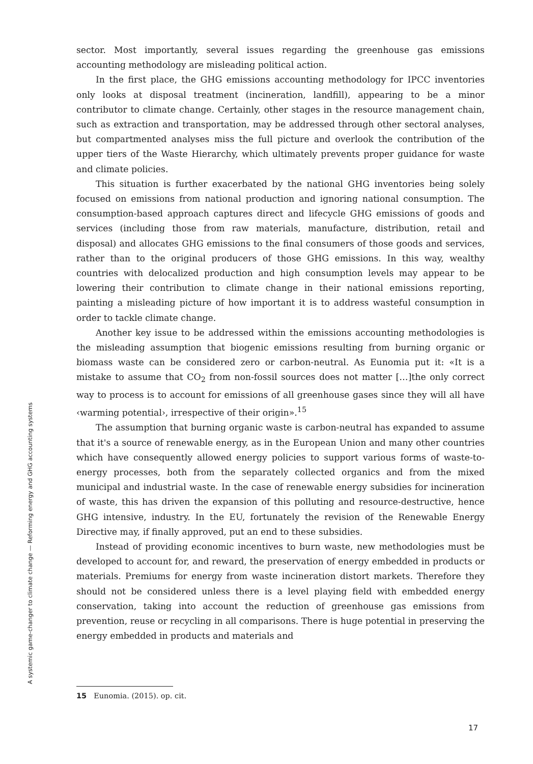sector. Most importantly, several issues regarding the greenhouse gas emissions accounting methodology are misleading political action.
In the first place, the GHG emissions accounting methodology for IPCC inventories only looks at disposal treatment (incineration, landfill), appearing to be a minor contributor to climate change. Certainly, other stages in the resource management chain, such as extraction and transportation, may be addressed through other sectoral analyses, but compartmented analyses miss the full picture and overlook the contribution of the upper tiers of the Waste Hierarchy, which ultimately prevents proper guidance for waste and climate policies.
This situation is further exacerbated by the national GHG inventories being solely focused on emissions from national production and ignoring national consumption. The consumption-based approach captures direct and lifecycle GHG emissions of goods and services (including those from raw materials, manufacture, distribution, retail and disposal) and allocates GHG emissions to the final consumers of those goods and services, rather than to the original producers of those GHG emissions. In this way, wealthy countries with delocalized production and high consumption levels may appear to be lowering their contribution to climate change in their national emissions reporting, painting a misleading picture of how important it is to address wasteful consumption in order to tackle climate change.
Another key issue to be addressed within the emissions accounting methodologies is the misleading assumption that biogenic emissions resulting from burning organic or biomass waste can be considered zero or carbon-neutral. As Eunomia put it: «It is a mistake to assume that CO<sub>2</sub> from non-fossil sources does not matter […]the only correct way to process is to account for emissions of all greenhouse gases since they will all have ‹warming potential›, irrespective of their origin».<sup>15</sup>
The assumption that burning organic waste is carbon-neutral has expanded to assume that it's a source of renewable energy, as in the European Union and many other countries which have consequently allowed energy policies to support various forms of waste-to-energy processes, both from the separately collected organics and from the mixed municipal and industrial waste. In the case of renewable energy subsidies for incineration of waste, this has driven the expansion of this polluting and resource-destructive, hence GHG intensive, industry. In the EU, fortunately the revision of the Renewable Energy Directive may, if finally approved, put an end to these subsidies.
Instead of providing economic incentives to burn waste, new methodologies must be developed to account for, and reward, the preservation of energy embedded in products or materials. Premiums for energy from waste incineration distort markets. Therefore they should not be considered unless there is a level playing field with embedded energy conservation, taking into account the reduction of greenhouse gas emissions from prevention, reuse or recycling in all comparisons. There is huge potential in preserving the energy embedded in products and materials and
A systemic game-changer to climate change — Reforming energy and GHG accounting systems
15 Eunomia. (2015). op. cit.
17